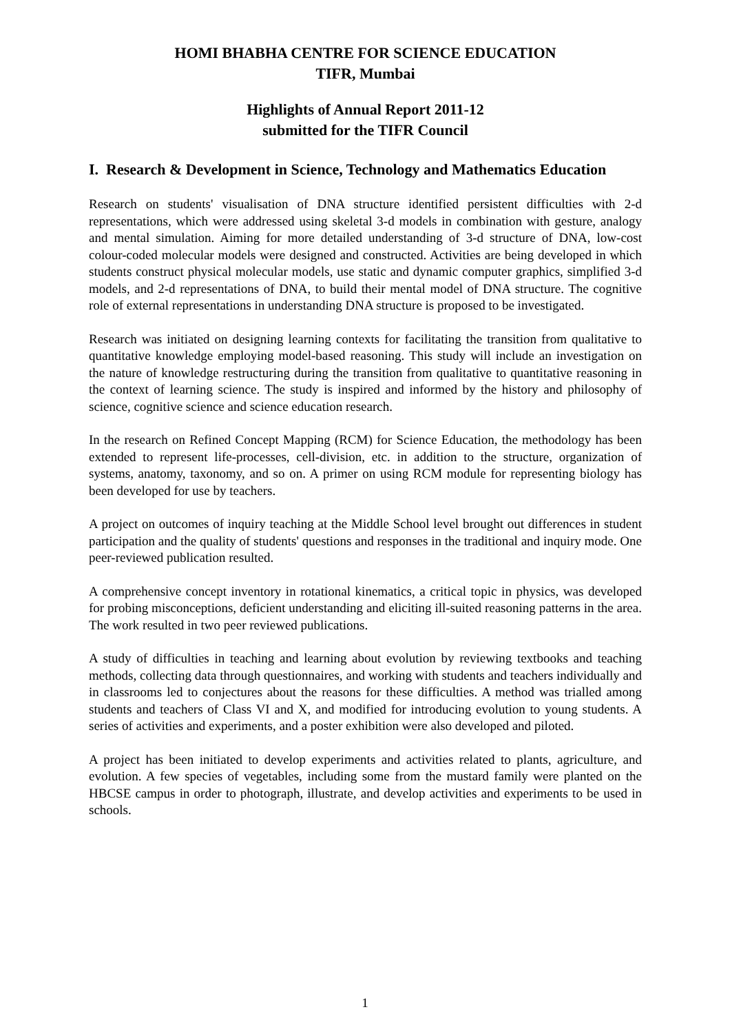HOMI BHABHA CENTRE FOR SCIENCE EDUCATION
TIFR, Mumbai
Highlights of Annual Report 2011-12
submitted for the TIFR Council
I. Research & Development in Science, Technology and Mathematics Education
Research on students' visualisation of DNA structure identified persistent difficulties with 2-d representations, which were addressed using skeletal 3-d models in combination with gesture, analogy and mental simulation. Aiming for more detailed understanding of 3-d structure of DNA, low-cost colour-coded molecular models were designed and constructed. Activities are being developed in which students construct physical molecular models, use static and dynamic computer graphics, simplified 3-d models, and 2-d representations of DNA, to build their mental model of DNA structure. The cognitive role of external representations in understanding DNA structure is proposed to be investigated.
Research was initiated on designing learning contexts for facilitating the transition from qualitative to quantitative knowledge employing model-based reasoning. This study will include an investigation on the nature of knowledge restructuring during the transition from qualitative to quantitative reasoning in the context of learning science. The study is inspired and informed by the history and philosophy of science, cognitive science and science education research.
In the research on Refined Concept Mapping (RCM) for Science Education, the methodology has been extended to represent life-processes, cell-division, etc. in addition to the structure, organization of systems, anatomy, taxonomy, and so on. A primer on using RCM module for representing biology has been developed for use by teachers.
A project on outcomes of inquiry teaching at the Middle School level brought out differences in student participation and the quality of students' questions and responses in the traditional and inquiry mode. One peer-reviewed publication resulted.
A comprehensive concept inventory in rotational kinematics, a critical topic in physics, was developed for probing misconceptions, deficient understanding and eliciting ill-suited reasoning patterns in the area. The work resulted in two peer reviewed publications.
A study of difficulties in teaching and learning about evolution by reviewing textbooks and teaching methods, collecting data through questionnaires, and working with students and teachers individually and in classrooms led to conjectures about the reasons for these difficulties. A method was trialled among students and teachers of Class VI and X, and modified for introducing evolution to young students. A series of activities and experiments, and a poster exhibition were also developed and piloted.
A project has been initiated to develop experiments and activities related to plants, agriculture, and evolution. A few species of vegetables, including some from the mustard family were planted on the HBCSE campus in order to photograph, illustrate, and develop activities and experiments to be used in schools.
1